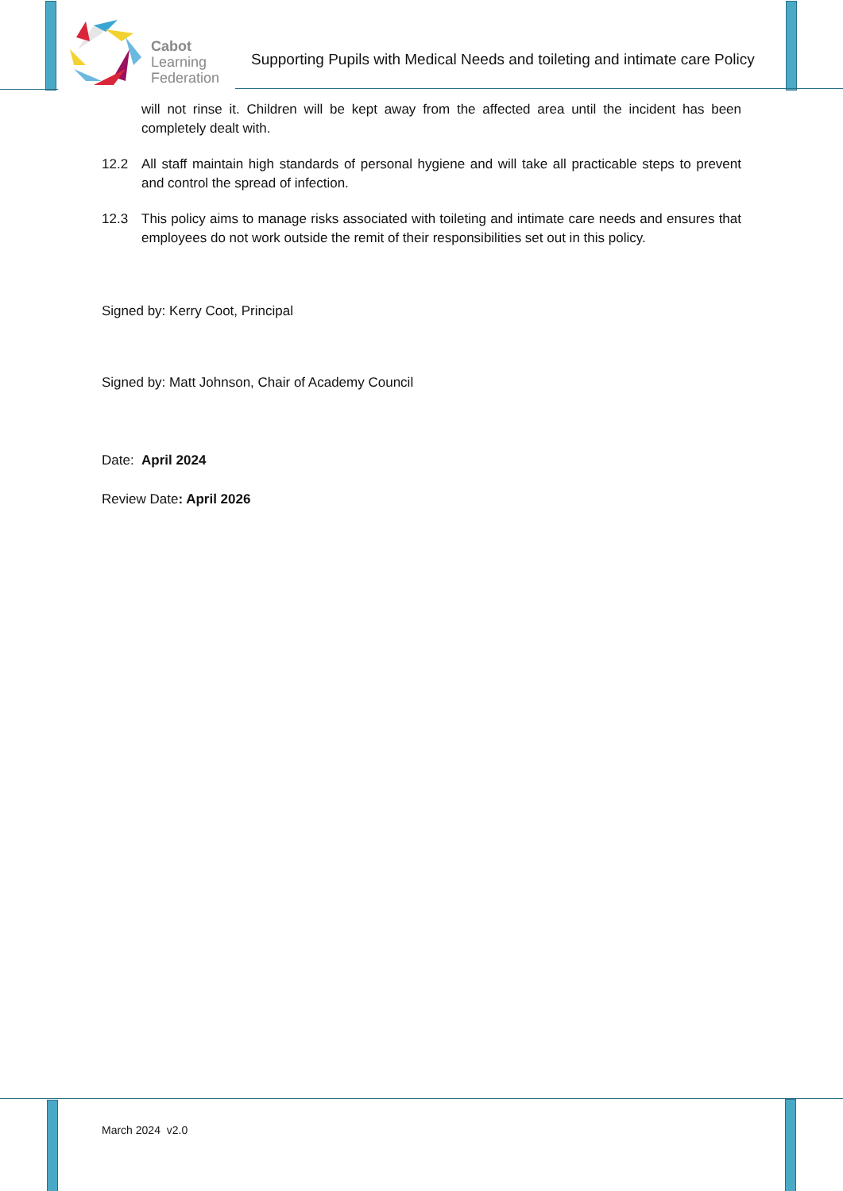Cabot
Learning
Federation
Supporting Pupils with Medical Needs and toileting and intimate care Policy
will not rinse it. Children will be kept away from the affected area until the incident has been completely dealt with.
12.2 All staff maintain high standards of personal hygiene and will take all practicable steps to prevent and control the spread of infection.
12.3 This policy aims to manage risks associated with toileting and intimate care needs and ensures that employees do not work outside the remit of their responsibilities set out in this policy.
Signed by: Kerry Coot, Principal
Signed by: Matt Johnson, Chair of Academy Council
Date: April 2024
Review Date: April 2026
March 2024 v2.0